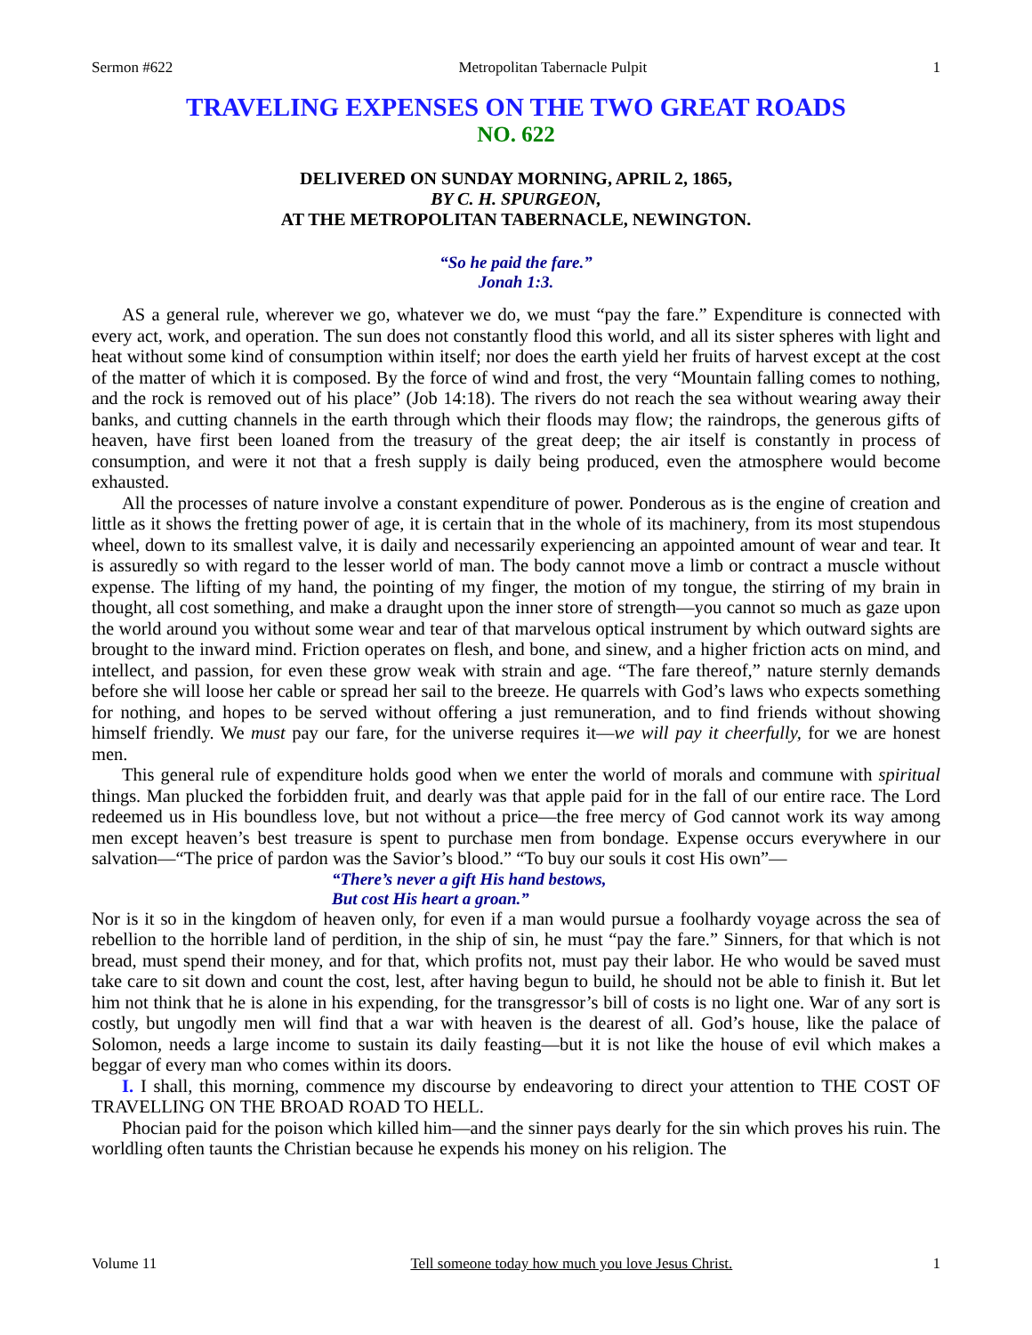Sermon #622 Metropolitan Tabernacle Pulpit 1
TRAVELING EXPENSES ON THE TWO GREAT ROADS
NO. 622
DELIVERED ON SUNDAY MORNING, APRIL 2, 1865,
BY C. H. SPURGEON,
AT THE METROPOLITAN TABERNACLE, NEWINGTON.
“So he paid the fare.”
Jonah 1:3.
AS a general rule, wherever we go, whatever we do, we must “pay the fare.” Expenditure is connected with every act, work, and operation. The sun does not constantly flood this world, and all its sister spheres with light and heat without some kind of consumption within itself; nor does the earth yield her fruits of harvest except at the cost of the matter of which it is composed. By the force of wind and frost, the very “Mountain falling comes to nothing, and the rock is removed out of his place” (Job 14:18). The rivers do not reach the sea without wearing away their banks, and cutting channels in the earth through which their floods may flow; the raindrops, the generous gifts of heaven, have first been loaned from the treasury of the great deep; the air itself is constantly in process of consumption, and were it not that a fresh supply is daily being produced, even the atmosphere would become exhausted.
All the processes of nature involve a constant expenditure of power. Ponderous as is the engine of creation and little as it shows the fretting power of age, it is certain that in the whole of its machinery, from its most stupendous wheel, down to its smallest valve, it is daily and necessarily experiencing an appointed amount of wear and tear. It is assuredly so with regard to the lesser world of man. The body cannot move a limb or contract a muscle without expense. The lifting of my hand, the pointing of my finger, the motion of my tongue, the stirring of my brain in thought, all cost something, and make a draught upon the inner store of strength—you cannot so much as gaze upon the world around you without some wear and tear of that marvelous optical instrument by which outward sights are brought to the inward mind. Friction operates on flesh, and bone, and sinew, and a higher friction acts on mind, and intellect, and passion, for even these grow weak with strain and age. “The fare thereof,” nature sternly demands before she will loose her cable or spread her sail to the breeze. He quarrels with God’s laws who expects something for nothing, and hopes to be served without offering a just remuneration, and to find friends without showing himself friendly. We must pay our fare, for the universe requires it—we will pay it cheerfully, for we are honest men.
This general rule of expenditure holds good when we enter the world of morals and commune with spiritual things. Man plucked the forbidden fruit, and dearly was that apple paid for in the fall of our entire race. The Lord redeemed us in His boundless love, but not without a price—the free mercy of God cannot work its way among men except heaven’s best treasure is spent to purchase men from bondage. Expense occurs everywhere in our salvation—“The price of pardon was the Savior’s blood.” “To buy our souls it cost His own”—
“There’s never a gift His hand bestows,
But cost His heart a groan.”
Nor is it so in the kingdom of heaven only, for even if a man would pursue a foolhardy voyage across the sea of rebellion to the horrible land of perdition, in the ship of sin, he must “pay the fare.” Sinners, for that which is not bread, must spend their money, and for that, which profits not, must pay their labor. He who would be saved must take care to sit down and count the cost, lest, after having begun to build, he should not be able to finish it. But let him not think that he is alone in his expending, for the transgressor’s bill of costs is no light one. War of any sort is costly, but ungodly men will find that a war with heaven is the dearest of all. God’s house, like the palace of Solomon, needs a large income to sustain its daily feasting—but it is not like the house of evil which makes a beggar of every man who comes within its doors.
I. I shall, this morning, commence my discourse by endeavoring to direct your attention to THE COST OF TRAVELLING ON THE BROAD ROAD TO HELL.
Phocian paid for the poison which killed him—and the sinner pays dearly for the sin which proves his ruin. The worldling often taunts the Christian because he expends his money on his religion. The
Volume 11 Tell someone today how much you love Jesus Christ. 1